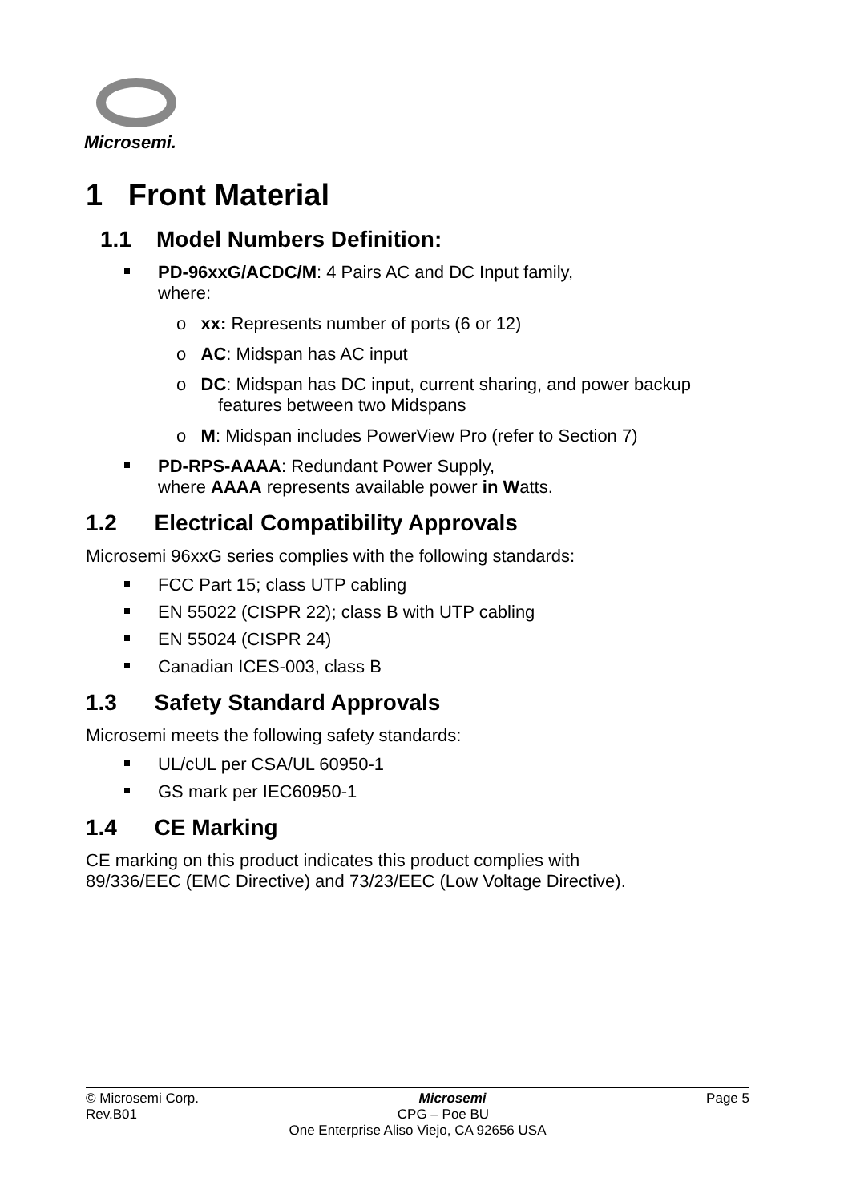Microsemi.
1 Front Material
1.1 Model Numbers Definition:
PD-96xxG/ACDC/M: 4 Pairs AC and DC Input family,
where:
o xx: Represents number of ports (6 or 12)
o AC: Midspan has AC input
o DC: Midspan has DC input, current sharing, and power backup
features between two Midspans
o M: Midspan includes PowerView Pro (refer to Section 7)
PD-RPS-AAAA: Redundant Power Supply,
where AAAA represents available power in Watts.
1.2 Electrical Compatibility Approvals
Microsemi 96xxG series complies with the following standards:
FCC Part 15; class UTP cabling
EN 55022 (CISPR 22); class B with UTP cabling
EN 55024 (CISPR 24)
Canadian ICES-003, class B
1.3 Safety Standard Approvals
Microsemi meets the following safety standards:
UL/cUL per CSA/UL 60950-1
GS mark per IEC60950-1
1.4 CE Marking
CE marking on this product indicates this product complies with
89/336/EEC (EMC Directive) and 73/23/EEC (Low Voltage Directive).
© Microsemi Corp. Microsemi Page 5
Rev.B01 CPG – Poe BU
One Enterprise Aliso Viejo, CA 92656 USA